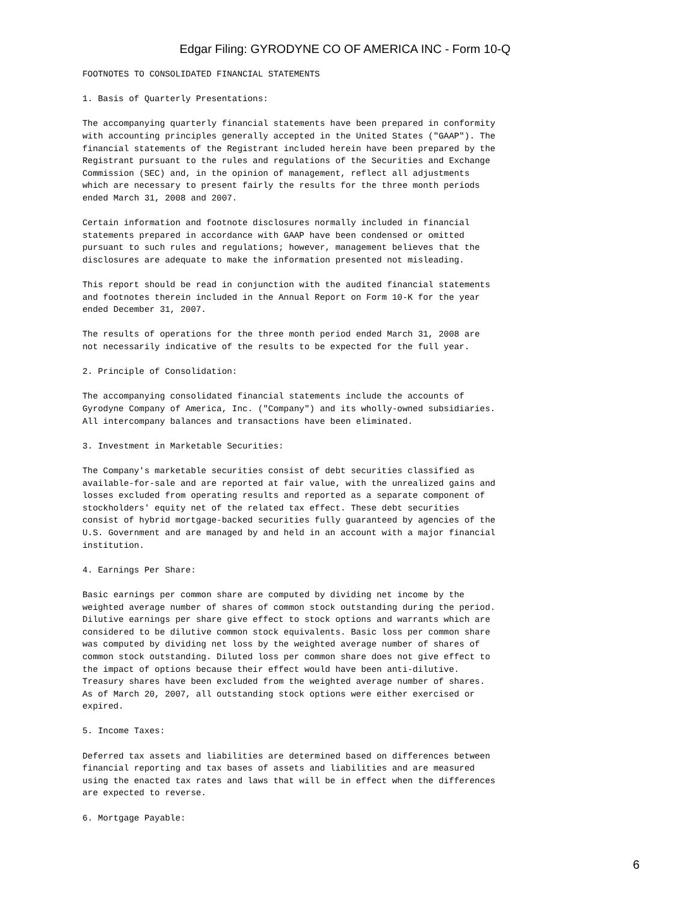Edgar Filing: GYRODYNE CO OF AMERICA INC - Form 10-Q
FOOTNOTES TO CONSOLIDATED FINANCIAL STATEMENTS

1. Basis of Quarterly Presentations:

The accompanying quarterly financial statements have been prepared in conformity
with accounting principles generally accepted in the United States ("GAAP"). The
financial statements of the Registrant included herein have been prepared by the
Registrant pursuant to the rules and regulations of the Securities and Exchange
Commission (SEC) and, in the opinion of management, reflect all adjustments
which are necessary to present fairly the results for the three month periods
ended March 31, 2008 and 2007.

Certain information and footnote disclosures normally included in financial
statements prepared in accordance with GAAP have been condensed or omitted
pursuant to such rules and regulations; however, management believes that the
disclosures are adequate to make the information presented not misleading.

This report should be read in conjunction with the audited financial statements
and footnotes therein included in the Annual Report on Form 10-K for the year
ended December 31, 2007.

The results of operations for the three month period ended March 31, 2008 are
not necessarily indicative of the results to be expected for the full year.

2. Principle of Consolidation:

The accompanying consolidated financial statements include the accounts of
Gyrodyne Company of America, Inc. ("Company") and its wholly-owned subsidiaries.
All intercompany balances and transactions have been eliminated.

3. Investment in Marketable Securities:

The Company's marketable securities consist of debt securities classified as
available-for-sale and are reported at fair value, with the unrealized gains and
losses excluded from operating results and reported as a separate component of
stockholders' equity net of the related tax effect. These debt securities
consist of hybrid mortgage-backed securities fully guaranteed by agencies of the
U.S. Government and are managed by and held in an account with a major financial
institution.

4. Earnings Per Share:

Basic earnings per common share are computed by dividing net income by the
weighted average number of shares of common stock outstanding during the period.
Dilutive earnings per share give effect to stock options and warrants which are
considered to be dilutive common stock equivalents. Basic loss per common share
was computed by dividing net loss by the weighted average number of shares of
common stock outstanding. Diluted loss per common share does not give effect to
the impact of options because their effect would have been anti-dilutive.
Treasury shares have been excluded from the weighted average number of shares.
As of March 20, 2007, all outstanding stock options were either exercised or
expired.

5. Income Taxes:

Deferred tax assets and liabilities are determined based on differences between
financial reporting and tax bases of assets and liabilities and are measured
using the enacted tax rates and laws that will be in effect when the differences
are expected to reverse.

6. Mortgage Payable:
6